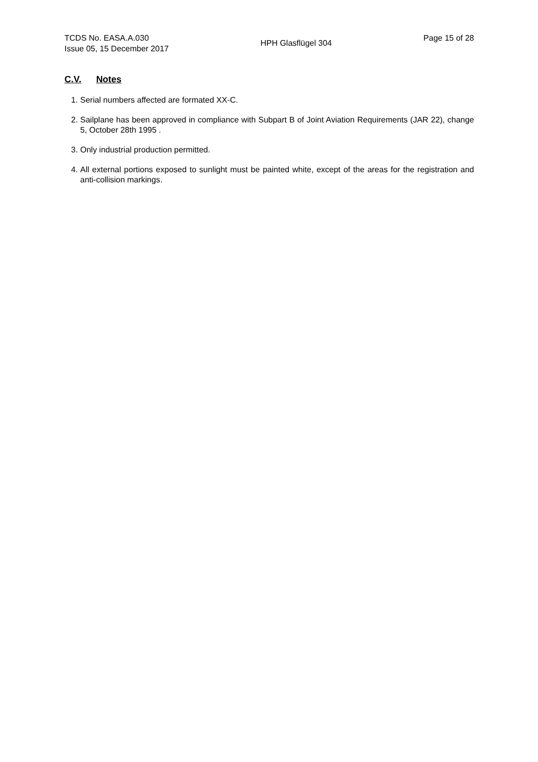TCDS No. EASA.A.030
Issue 05, 15 December 2017
HPH Glasflügel 304
Page 15 of 28
C.V. Notes
1. Serial numbers affected are formated XX-C.
2. Sailplane has been approved in compliance with Subpart B of Joint Aviation Requirements (JAR 22), change 5, October 28th 1995 .
3. Only industrial production permitted.
4. All external portions exposed to sunlight must be painted white, except of the areas for the registration and anti-collision markings.